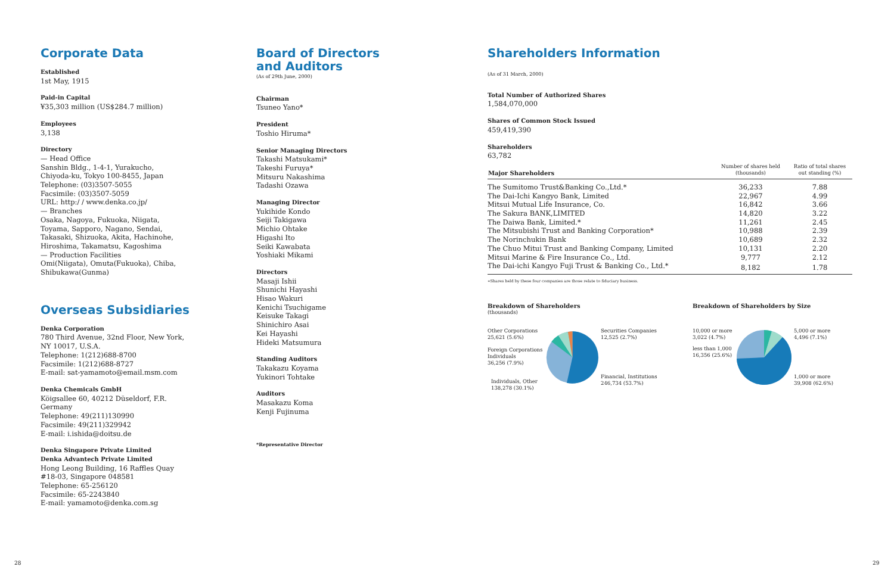Corporate Data
Established
1st May, 1915
Paid-in Capital
¥35,303 million (US$284.7 million)
Employees
3,138
Directory
— Head Office
Sanshin Bldg., 1-4-1, Yurakucho,
Chiyoda-ku, Tokyo 100-8455, Japan
Telephone: (03)3507-5055
Facsimile: (03)3507-5059
URL: http:/ / www.denka.co.jp/
— Branches
Osaka, Nagoya, Fukuoka, Niigata,
Toyama, Sapporo, Nagano, Sendai,
Takasaki, Shizuoka, Akita, Hachinohe,
Hiroshima, Takamatsu, Kagoshima
— Production Facilities
Omi(Niigata), Omuta(Fukuoka), Chiba,
Shibukawa(Gunma)
Overseas Subsidiaries
Denka Corporation
780 Third Avenue, 32nd Floor, New York,
NY 10017, U.S.A.
Telephone: 1(212)688-8700
Facsimile: 1(212)688-8727
E-mail: sat-yamamoto@email.msm.com
Denka Chemicals GmbH
Köigsallee 60, 40212 Düseldorf, F.R.
Germany
Telephone: 49(211)130990
Facsimile: 49(211)329942
E-mail: i.ishida@doitsu.de
Denka Singapore Private Limited
Denka Advantech Private Limited
Hong Leong Building, 16 Raffles Quay
#18-03, Singapore 048581
Telephone: 65-256120
Facsimile: 65-2243840
E-mail: yamamoto@denka.com.sg
Board of Directors
and Auditors
(As of 29th June, 2000)
Chairman
Tsuneo Yano*
President
Toshio Hiruma*
Senior Managing Directors
Takashi Matsukami*
Takeshi Furuya*
Mitsuru Nakashima
Tadashi Ozawa
Managing Director
Yukihide Kondo
Seiji Takigawa
Michio Ohtake
Higashi Ito
Seiki Kawabata
Yoshiaki Mikami
Directors
Masaji Ishii
Shunichi Hayashi
Hisao Wakuri
Kenichi Tsuchigame
Keisuke Takagi
Shinichiro Asai
Kei Hayashi
Hideki Matsumura
Standing Auditors
Takakazu Koyama
Yukinori Tohtake
Auditors
Masakazu Koma
Kenji Fujinuma
*Representative Director
Shareholders Information
(As of 31 March, 2000)
Total Number of Authorized Shares
1,584,070,000
Shares of Common Stock Issued
459,419,390
Shareholders
63,782
| Major Shareholders | Number of shares held (thousands) | Ratio of total shares out standing (%) |
| --- | --- | --- |
| The Sumitomo Trust&Banking Co.,Ltd.* | 36,233 | 7.88 |
| The Dai-Ichi Kangyo Bank, Limited | 22,967 | 4.99 |
| Mitsui Mutual Life Insurance, Co. | 16,842 | 3.66 |
| The Sakura BANK,LIMITED | 14,820 | 3.22 |
| The Daiwa Bank, Limited.* | 11,261 | 2.45 |
| The Mitsubishi Trust and Banking Corporation* | 10,988 | 2.39 |
| The Norinchukin Bank | 10,689 | 2.32 |
| The Chuo Mitui Trust and Banking Company, Limited | 10,131 | 2.20 |
| Mitsui Marine & Fire Insurance Co., Ltd. | 9,777 | 2.12 |
| The Dai-ichi Kangyo Fuji Trust & Banking Co., Ltd.* | 8,182 | 1.78 |
∗Shares held by these four companies are those relate to fiduciary business.
Breakdown of Shareholders
(thousands)
Other Corporations
25,621 (5.6%)
Foreign Corporations
Individuals
36,256 (7.9%)
Individuals, Other
138,278 (30.1%)
Securities Companies
12,525 (2.7%)
Financial, Institutions
246,734 (53.7%)
Breakdown of Shareholders by Size
10,000 or more
3,022 (4.7%)
less than 1,000
16,356 (25.6%)
5,000 or more
4,496 (7.1%)
1,000 or more
39,908 (62.6%)
28 29